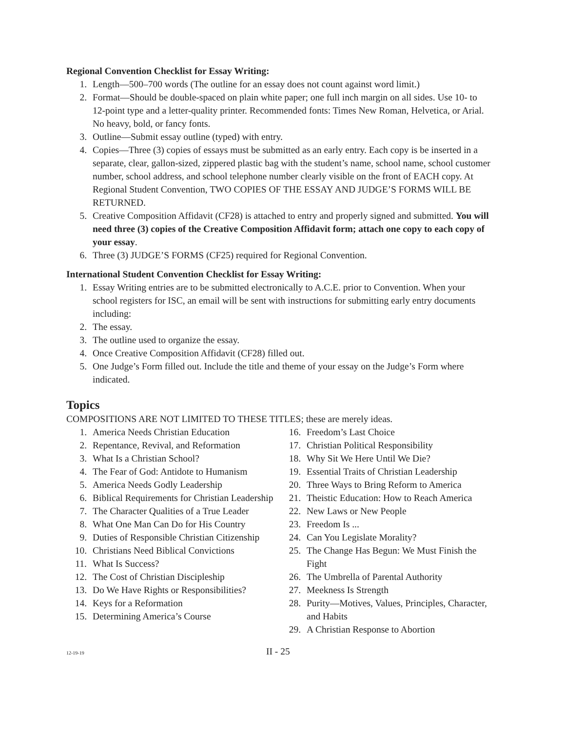Regional Convention Checklist for Essay Writing:
1. Length—500–700 words (The outline for an essay does not count against word limit.)
2. Format—Should be double-spaced on plain white paper; one full inch margin on all sides. Use 10- to 12-point type and a letter-quality printer. Recommended fonts: Times New Roman, Helvetica, or Arial. No heavy, bold, or fancy fonts.
3. Outline—Submit essay outline (typed) with entry.
4. Copies—Three (3) copies of essays must be submitted as an early entry. Each copy is be inserted in a separate, clear, gallon-sized, zippered plastic bag with the student’s name, school name, school customer number, school address, and school telephone number clearly visible on the front of EACH copy. At Regional Student Convention, TWO COPIES OF THE ESSAY AND JUDGE’S FORMS WILL BE RETURNED.
5. Creative Composition Affidavit (CF28) is attached to entry and properly signed and submitted. You will need three (3) copies of the Creative Composition Affidavit form; attach one copy to each copy of your essay.
6. Three (3) JUDGE’S FORMS (CF25) required for Regional Convention.
International Student Convention Checklist for Essay Writing:
1. Essay Writing entries are to be submitted electronically to A.C.E. prior to Convention. When your school registers for ISC, an email will be sent with instructions for submitting early entry documents including:
2. The essay.
3. The outline used to organize the essay.
4. Once Creative Composition Affidavit (CF28) filled out.
5. One Judge’s Form filled out. Include the title and theme of your essay on the Judge’s Form where indicated.
Topics
COMPOSITIONS ARE NOT LIMITED TO THESE TITLES; these are merely ideas.
1. America Needs Christian Education
2. Repentance, Revival, and Reformation
3. What Is a Christian School?
4. The Fear of God: Antidote to Humanism
5. America Needs Godly Leadership
6. Biblical Requirements for Christian Leadership
7. The Character Qualities of a True Leader
8. What One Man Can Do for His Country
9. Duties of Responsible Christian Citizenship
10. Christians Need Biblical Convictions
11. What Is Success?
12. The Cost of Christian Discipleship
13. Do We Have Rights or Responsibilities?
14. Keys for a Reformation
15. Determining America’s Course
16. Freedom’s Last Choice
17. Christian Political Responsibility
18. Why Sit We Here Until We Die?
19. Essential Traits of Christian Leadership
20. Three Ways to Bring Reform to America
21. Theistic Education: How to Reach America
22. New Laws or New People
23. Freedom Is ...
24. Can You Legislate Morality?
25. The Change Has Begun: We Must Finish the Fight
26. The Umbrella of Parental Authority
27. Meekness Is Strength
28. Purity—Motives, Values, Principles, Character, and Habits
29. A Christian Response to Abortion
12-19-19 II - 25